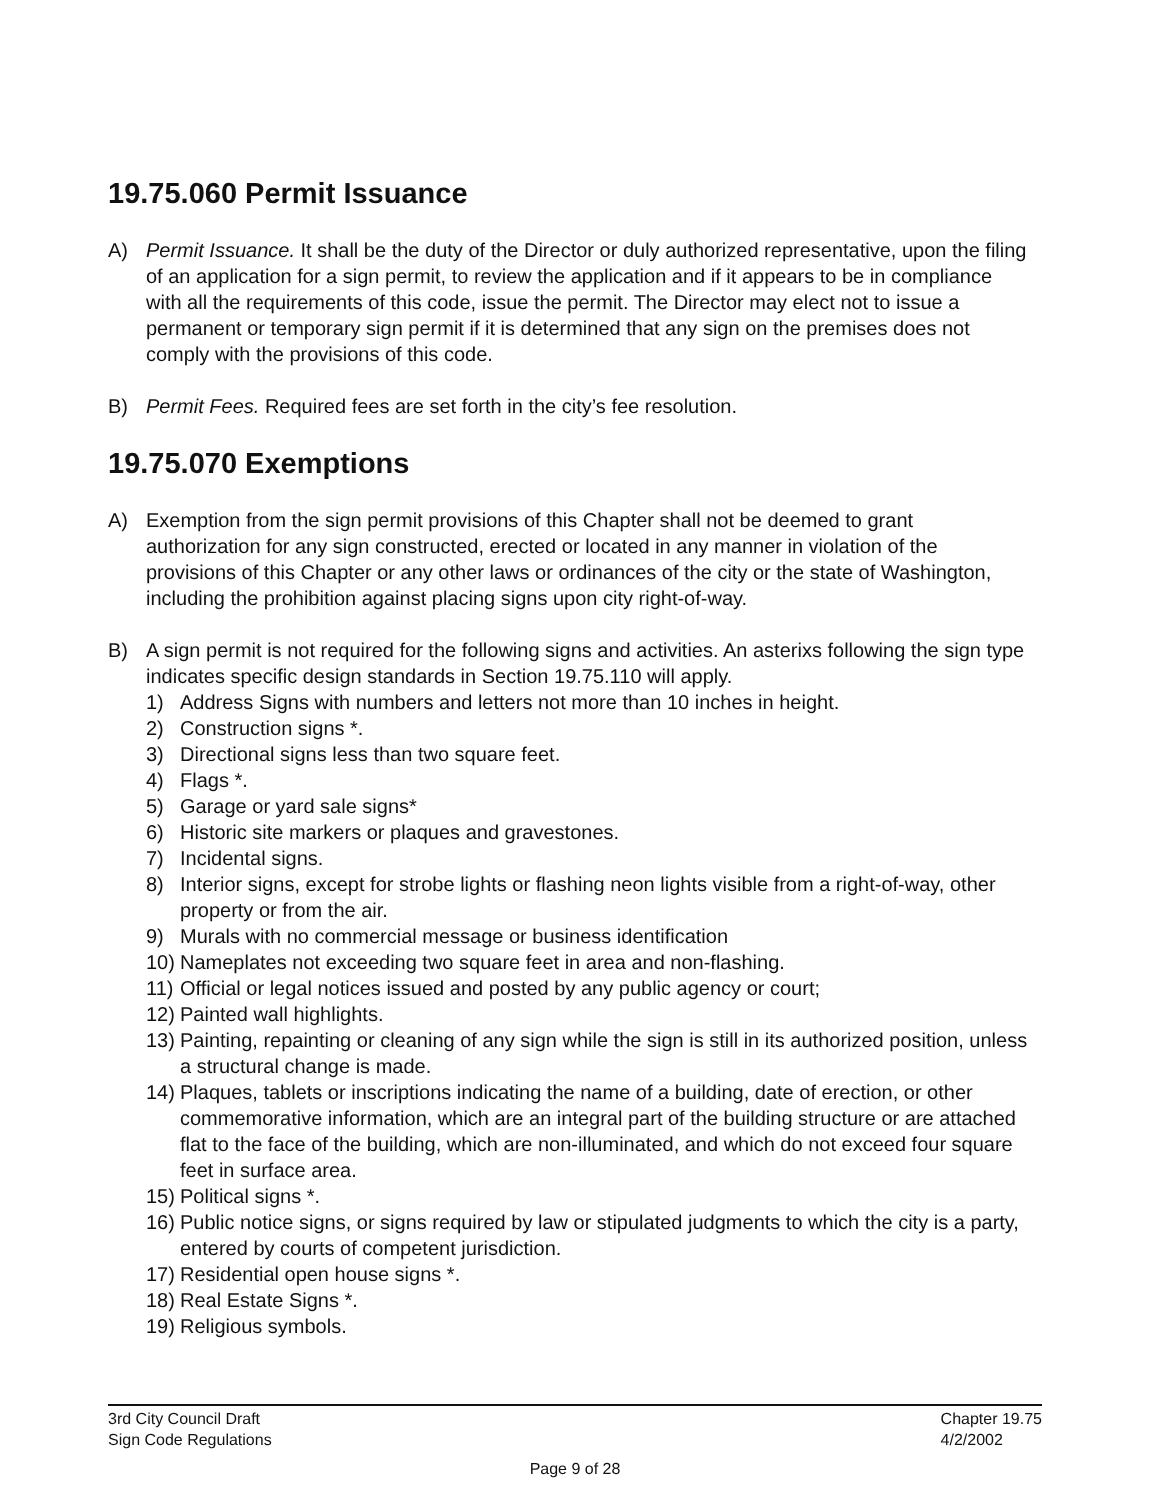19.75.060 Permit Issuance
A) Permit Issuance. It shall be the duty of the Director or duly authorized representative, upon the filing of an application for a sign permit, to review the application and if it appears to be in compliance with all the requirements of this code, issue the permit. The Director may elect not to issue a permanent or temporary sign permit if it is determined that any sign on the premises does not comply with the provisions of this code.
B) Permit Fees. Required fees are set forth in the city’s fee resolution.
19.75.070 Exemptions
A) Exemption from the sign permit provisions of this Chapter shall not be deemed to grant authorization for any sign constructed, erected or located in any manner in violation of the provisions of this Chapter or any other laws or ordinances of the city or the state of Washington, including the prohibition against placing signs upon city right-of-way.
B) A sign permit is not required for the following signs and activities. An asterixs following the sign type indicates specific design standards in Section 19.75.110 will apply.
1) Address Signs with numbers and letters not more than 10 inches in height.
2) Construction signs *.
3) Directional signs less than two square feet.
4) Flags *.
5) Garage or yard sale signs*
6) Historic site markers or plaques and gravestones.
7) Incidental signs.
8) Interior signs, except for strobe lights or flashing neon lights visible from a right-of-way, other property or from the air.
9) Murals with no commercial message or business identification
10)
Nameplates not exceeding two square feet in area and non-flashing.
11)
Official or legal notices issued and posted by any public agency or court;
12)
Painted wall highlights.
13)
Painting, repainting or cleaning of any sign while the sign is still in its authorized position, unless a structural change is made.
14)
Plaques, tablets or inscriptions indicating the name of a building, date of erection, or other commemorative information, which are an integral part of the building structure or are attached flat to the face of the building, which are non-illuminated, and which do not exceed four square feet in surface area.
15)
Political signs *.
16)
Public notice signs, or signs required by law or stipulated judgments to which the city is a party, entered by courts of competent jurisdiction.
17)
Residential open house signs *.
18)
Real Estate Signs *.
19)
Religious symbols.
3rd City Council Draft
Sign Code Regulations Chapter 19.75
4/2/2002
Page 9 of 28